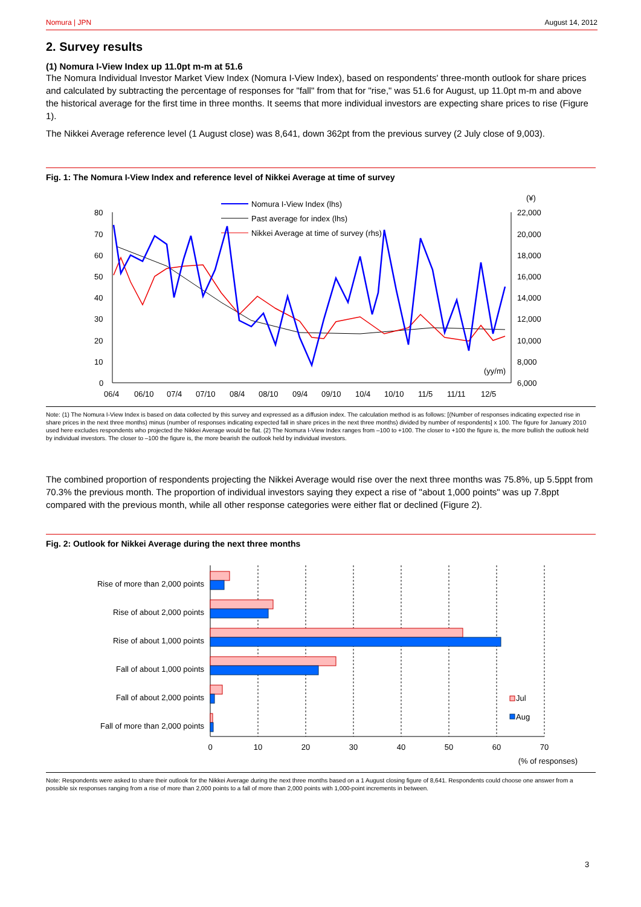Nomura | JPN August 14, 2012
2. Survey results
(1) Nomura I-View Index up 11.0pt m-m at 51.6
The Nomura Individual Investor Market View Index (Nomura I-View Index), based on respondents' three-month outlook for share prices and calculated by subtracting the percentage of responses for "fall" from that for "rise," was 51.6 for August, up 11.0pt m-m and above the historical average for the first time in three months. It seems that more individual investors are expecting share prices to rise (Figure 1).
The Nikkei Average reference level (1 August close) was 8,641, down 362pt from the previous survey (2 July close of 9,003).
Fig. 1: The Nomura I-View Index and reference level of Nikkei Average at time of survey
Nomura I-View Index (lhs)
Past average for index (lhs)
Nikkei Average at time of survey (rhs)
80
70
60
50
40
30
20
10
0
(¥)
22,000
20,000
18,000
16,000
14,000
12,000
10,000
8,000
6,000
(yy/m)
06/4
06/10
07/4
07/10
08/4
08/10
09/4
09/10
10/4
10/10
11/5
11/11
12/5
Note: (1) The Nomura I-View Index is based on data collected by this survey and expressed as a diffusion index. The calculation method is as follows: [(Number of responses indicating expected rise in share prices in the next three months) minus (number of responses indicating expected fall in share prices in the next three months) divided by number of respondents] x 100. The figure for January 2010 used here excludes respondents who projected the Nikkei Average would be flat. (2) The Nomura I-View Index ranges from –100 to +100. The closer to +100 the figure is, the more bullish the outlook held by individual investors. The closer to –100 the figure is, the more bearish the outlook held by individual investors.
The combined proportion of respondents projecting the Nikkei Average would rise over the next three months was 75.8%, up 5.5ppt from 70.3% the previous month. The proportion of individual investors saying they expect a rise of "about 1,000 points" was up 7.8ppt compared with the previous month, while all other response categories were either flat or declined (Figure 2).
Fig. 2: Outlook for Nikkei Average during the next three months
Rise of more than 2,000 points
Rise of about 2,000 points
Rise of about 1,000 points
Fall of about 1,000 points
Fall of about 2,000 points
Fall of more than 2,000 points
Jul
Aug
0
10
20
30
40
50
60
70
(% of responses)
Note: Respondents were asked to share their outlook for the Nikkei Average during the next three months based on a 1 August closing figure of 8,641. Respondents could choose one answer from a possible six responses ranging from a rise of more than 2,000 points to a fall of more than 2,000 points with 1,000-point increments in between.
3